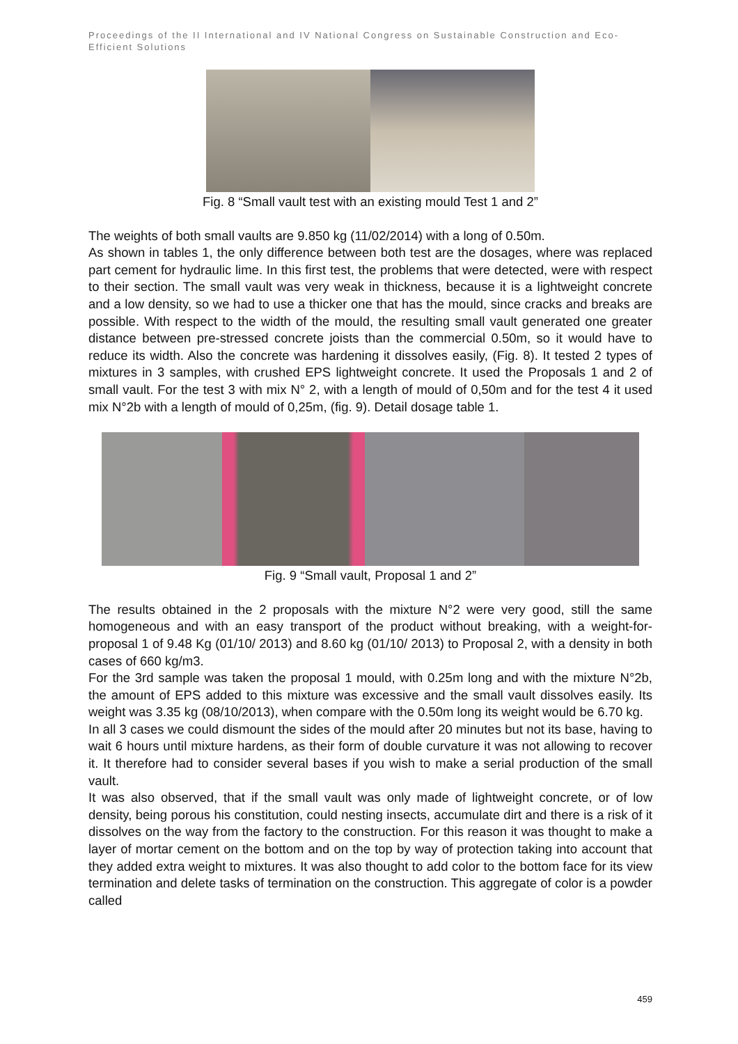Proceedings of the II International and IV National Congress on Sustainable Construction and Eco-Efficient Solutions
Fig. 8 “Small vault test with an existing mould Test 1 and 2”
The weights of both small vaults are 9.850 kg (11/02/2014) with a long of 0.50m.
As shown in tables 1, the only difference between both test are the dosages, where was replaced part cement for hydraulic lime. In this first test, the problems that were detected, were with respect to their section. The small vault was very weak in thickness, because it is a lightweight concrete and a low density, so we had to use a thicker one that has the mould, since cracks and breaks are possible. With respect to the width of the mould, the resulting small vault generated one greater distance between pre-stressed concrete joists than the commercial 0.50m, so it would have to reduce its width. Also the concrete was hardening it dissolves easily, (Fig. 8). It tested 2 types of mixtures in 3 samples, with crushed EPS lightweight concrete. It used the Proposals 1 and 2 of small vault. For the test 3 with mix N° 2, with a length of mould of 0,50m and for the test 4 it used mix N°2b with a length of mould of 0,25m, (fig. 9). Detail dosage table 1.
Fig. 9 “Small vault, Proposal 1 and 2”
The results obtained in the 2 proposals with the mixture N°2 were very good, still the same homogeneous and with an easy transport of the product without breaking, with a weight-for-proposal 1 of 9.48 Kg (01/10/ 2013) and 8.60 kg (01/10/ 2013) to Proposal 2, with a density in both cases of 660 kg/m3.
For the 3rd sample was taken the proposal 1 mould, with 0.25m long and with the mixture N°2b, the amount of EPS added to this mixture was excessive and the small vault dissolves easily. Its weight was 3.35 kg (08/10/2013), when compare with the 0.50m long its weight would be 6.70 kg.
In all 3 cases we could dismount the sides of the mould after 20 minutes but not its base, having to wait 6 hours until mixture hardens, as their form of double curvature it was not allowing to recover it. It therefore had to consider several bases if you wish to make a serial production of the small vault.
It was also observed, that if the small vault was only made of lightweight concrete, or of low density, being porous his constitution, could nesting insects, accumulate dirt and there is a risk of it dissolves on the way from the factory to the construction. For this reason it was thought to make a layer of mortar cement on the bottom and on the top by way of protection taking into account that they added extra weight to mixtures. It was also thought to add color to the bottom face for its view termination and delete tasks of termination on the construction. This aggregate of color is a powder called
459